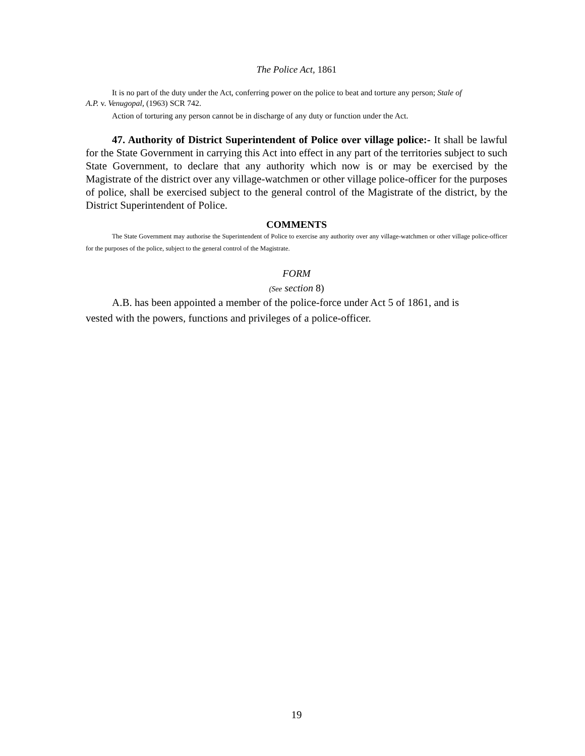The Police Act, 1861
It is no part of the duty under the Act, conferring power on the police to beat and torture any person; Stale of A.P. v. Venugopal, (1963) SCR 742.
Action of torturing any person cannot be in discharge of any duty or function under the Act.
47. Authority of District Superintendent of Police over village police:- It shall be lawful for the State Government in carrying this Act into effect in any part of the territories subject to such State Government, to declare that any authority which now is or may be exercised by the Magistrate of the district over any village-watchmen or other village police-officer for the purposes of police, shall be exercised subject to the general control of the Magistrate of the district, by the District Superintendent of Police.
COMMENTS
The State Government may authorise the Superintendent of Police to exercise any authority over any village-watchmen or other village police-officer for the purposes of the police, subject to the general control of the Magistrate.
FORM
(See section 8)
A.B. has been appointed a member of the police-force under Act 5 of 1861, and is vested with the powers, functions and privileges of a police-officer.
19